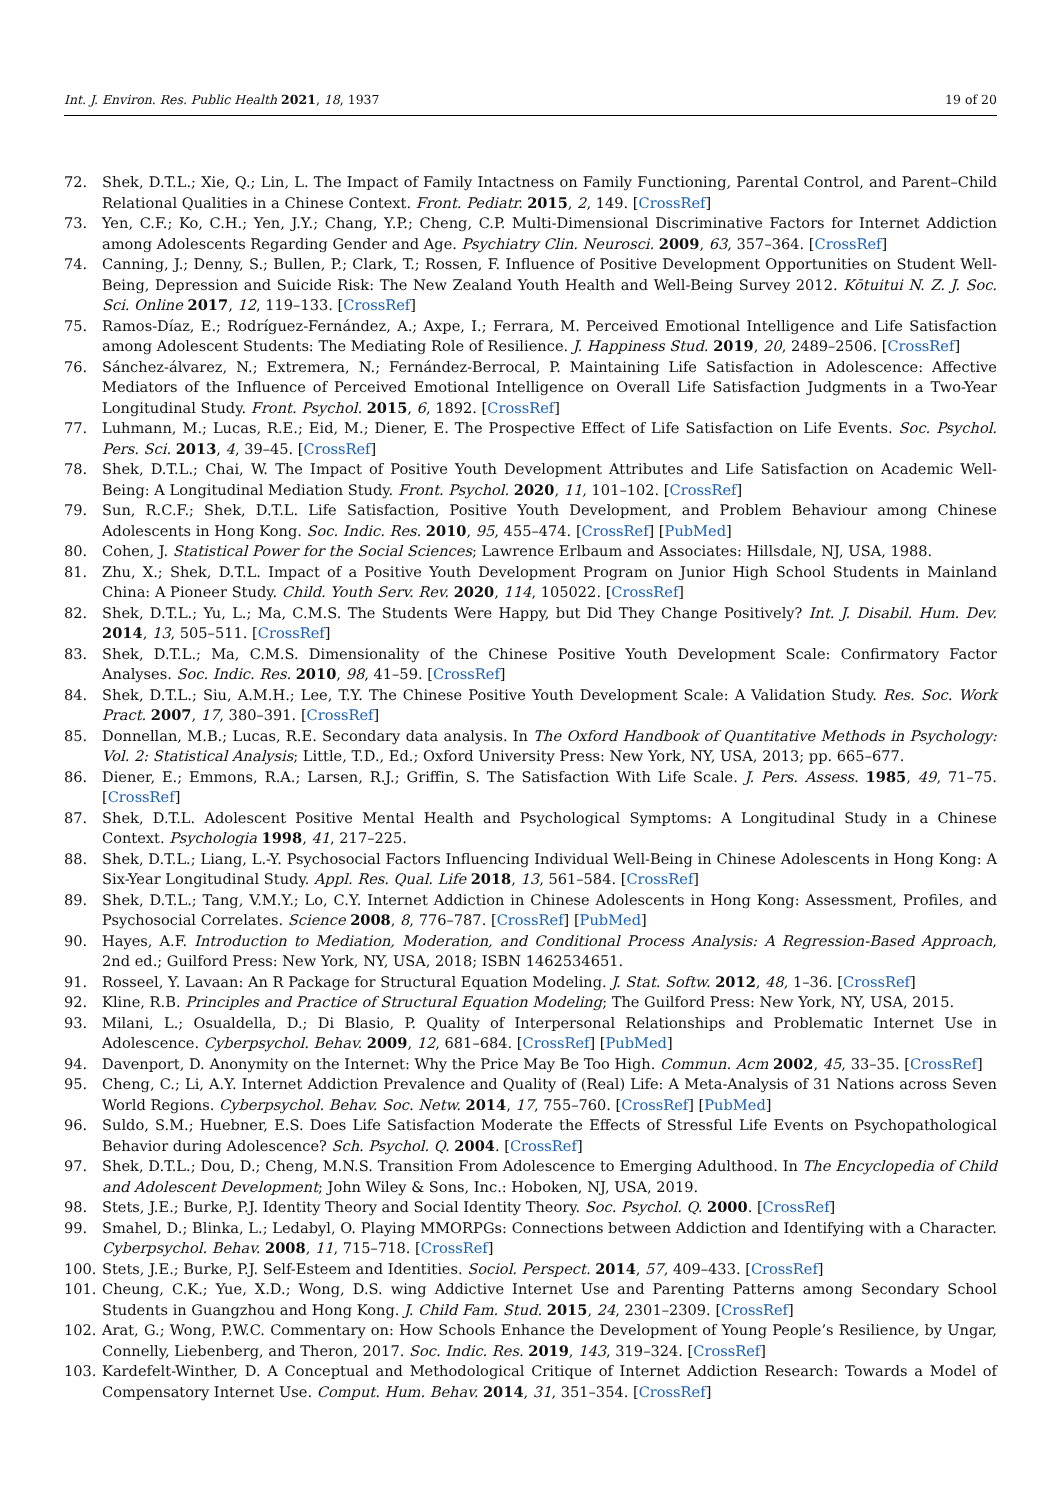Int. J. Environ. Res. Public Health 2021, 18, 1937 19 of 20
72. Shek, D.T.L.; Xie, Q.; Lin, L. The Impact of Family Intactness on Family Functioning, Parental Control, and Parent–Child Relational Qualities in a Chinese Context. Front. Pediatr. 2015, 2, 149. [CrossRef]
73. Yen, C.F.; Ko, C.H.; Yen, J.Y.; Chang, Y.P.; Cheng, C.P. Multi-Dimensional Discriminative Factors for Internet Addiction among Adolescents Regarding Gender and Age. Psychiatry Clin. Neurosci. 2009, 63, 357–364. [CrossRef]
74. Canning, J.; Denny, S.; Bullen, P.; Clark, T.; Rossen, F. Influence of Positive Development Opportunities on Student Well-Being, Depression and Suicide Risk: The New Zealand Youth Health and Well-Being Survey 2012. Kōtuitui N. Z. J. Soc. Sci. Online 2017, 12, 119–133. [CrossRef]
75. Ramos-Díaz, E.; Rodríguez-Fernández, A.; Axpe, I.; Ferrara, M. Perceived Emotional Intelligence and Life Satisfaction among Adolescent Students: The Mediating Role of Resilience. J. Happiness Stud. 2019, 20, 2489–2506. [CrossRef]
76. Sánchez-álvarez, N.; Extremera, N.; Fernández-Berrocal, P. Maintaining Life Satisfaction in Adolescence: Affective Mediators of the Influence of Perceived Emotional Intelligence on Overall Life Satisfaction Judgments in a Two-Year Longitudinal Study. Front. Psychol. 2015, 6, 1892. [CrossRef]
77. Luhmann, M.; Lucas, R.E.; Eid, M.; Diener, E. The Prospective Effect of Life Satisfaction on Life Events. Soc. Psychol. Pers. Sci. 2013, 4, 39–45. [CrossRef]
78. Shek, D.T.L.; Chai, W. The Impact of Positive Youth Development Attributes and Life Satisfaction on Academic Well-Being: A Longitudinal Mediation Study. Front. Psychol. 2020, 11, 101–102. [CrossRef]
79. Sun, R.C.F.; Shek, D.T.L. Life Satisfaction, Positive Youth Development, and Problem Behaviour among Chinese Adolescents in Hong Kong. Soc. Indic. Res. 2010, 95, 455–474. [CrossRef] [PubMed]
80. Cohen, J. Statistical Power for the Social Sciences; Lawrence Erlbaum and Associates: Hillsdale, NJ, USA, 1988.
81. Zhu, X.; Shek, D.T.L. Impact of a Positive Youth Development Program on Junior High School Students in Mainland China: A Pioneer Study. Child. Youth Serv. Rev. 2020, 114, 105022. [CrossRef]
82. Shek, D.T.L.; Yu, L.; Ma, C.M.S. The Students Were Happy, but Did They Change Positively? Int. J. Disabil. Hum. Dev. 2014, 13, 505–511. [CrossRef]
83. Shek, D.T.L.; Ma, C.M.S. Dimensionality of the Chinese Positive Youth Development Scale: Confirmatory Factor Analyses. Soc. Indic. Res. 2010, 98, 41–59. [CrossRef]
84. Shek, D.T.L.; Siu, A.M.H.; Lee, T.Y. The Chinese Positive Youth Development Scale: A Validation Study. Res. Soc. Work Pract. 2007, 17, 380–391. [CrossRef]
85. Donnellan, M.B.; Lucas, R.E. Secondary data analysis. In The Oxford Handbook of Quantitative Methods in Psychology: Vol. 2: Statistical Analysis; Little, T.D., Ed.; Oxford University Press: New York, NY, USA, 2013; pp. 665–677.
86. Diener, E.; Emmons, R.A.; Larsen, R.J.; Griffin, S. The Satisfaction With Life Scale. J. Pers. Assess. 1985, 49, 71–75. [CrossRef]
87. Shek, D.T.L. Adolescent Positive Mental Health and Psychological Symptoms: A Longitudinal Study in a Chinese Context. Psychologia 1998, 41, 217–225.
88. Shek, D.T.L.; Liang, L.-Y. Psychosocial Factors Influencing Individual Well-Being in Chinese Adolescents in Hong Kong: A Six-Year Longitudinal Study. Appl. Res. Qual. Life 2018, 13, 561–584. [CrossRef]
89. Shek, D.T.L.; Tang, V.M.Y.; Lo, C.Y. Internet Addiction in Chinese Adolescents in Hong Kong: Assessment, Profiles, and Psychosocial Correlates. Science 2008, 8, 776–787. [CrossRef] [PubMed]
90. Hayes, A.F. Introduction to Mediation, Moderation, and Conditional Process Analysis: A Regression-Based Approach, 2nd ed.; Guilford Press: New York, NY, USA, 2018; ISBN 1462534651.
91. Rosseel, Y. Lavaan: An R Package for Structural Equation Modeling. J. Stat. Softw. 2012, 48, 1–36. [CrossRef]
92. Kline, R.B. Principles and Practice of Structural Equation Modeling; The Guilford Press: New York, NY, USA, 2015.
93. Milani, L.; Osualdella, D.; Di Blasio, P. Quality of Interpersonal Relationships and Problematic Internet Use in Adolescence. Cyberpsychol. Behav. 2009, 12, 681–684. [CrossRef] [PubMed]
94. Davenport, D. Anonymity on the Internet: Why the Price May Be Too High. Commun. Acm 2002, 45, 33–35. [CrossRef]
95. Cheng, C.; Li, A.Y. Internet Addiction Prevalence and Quality of (Real) Life: A Meta-Analysis of 31 Nations across Seven World Regions. Cyberpsychol. Behav. Soc. Netw. 2014, 17, 755–760. [CrossRef] [PubMed]
96. Suldo, S.M.; Huebner, E.S. Does Life Satisfaction Moderate the Effects of Stressful Life Events on Psychopathological Behavior during Adolescence? Sch. Psychol. Q. 2004. [CrossRef]
97. Shek, D.T.L.; Dou, D.; Cheng, M.N.S. Transition From Adolescence to Emerging Adulthood. In The Encyclopedia of Child and Adolescent Development; John Wiley & Sons, Inc.: Hoboken, NJ, USA, 2019.
98. Stets, J.E.; Burke, P.J. Identity Theory and Social Identity Theory. Soc. Psychol. Q. 2000. [CrossRef]
99. Smahel, D.; Blinka, L.; Ledabyl, O. Playing MMORPGs: Connections between Addiction and Identifying with a Character. Cyberpsychol. Behav. 2008, 11, 715–718. [CrossRef]
100. Stets, J.E.; Burke, P.J. Self-Esteem and Identities. Sociol. Perspect. 2014, 57, 409–433. [CrossRef]
101. Cheung, C.K.; Yue, X.D.; Wong, D.S. wing Addictive Internet Use and Parenting Patterns among Secondary School Students in Guangzhou and Hong Kong. J. Child Fam. Stud. 2015, 24, 2301–2309. [CrossRef]
102. Arat, G.; Wong, P.W.C. Commentary on: How Schools Enhance the Development of Young People’s Resilience, by Ungar, Connelly, Liebenberg, and Theron, 2017. Soc. Indic. Res. 2019, 143, 319–324. [CrossRef]
103. Kardefelt-Winther, D. A Conceptual and Methodological Critique of Internet Addiction Research: Towards a Model of Compensatory Internet Use. Comput. Hum. Behav. 2014, 31, 351–354. [CrossRef]